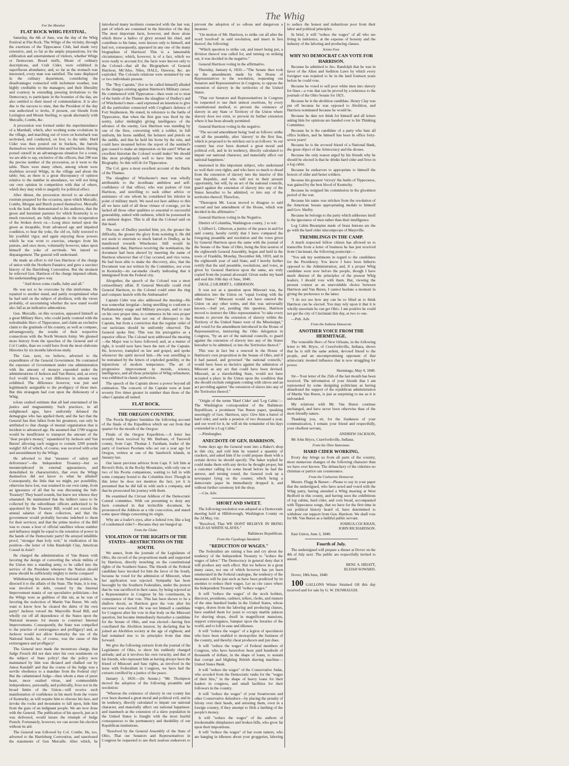The Whig
For the Monitor.
FLAT ROCK WHIG FESTIVAL.
Saturday, the 6th of June, was the day of the Whig Festival at Flat Rock. The Whigs of the vicinity, through the exertions of the Tippecanoe Club, had made very extensive, and, so far as the ample preparations, for the edification and entertainment of visitors, whether Whigs or Democrats. Bread stuffs, Meats of ordinary descriptions, and Crab Cider, were exhibited in superfluous abundance; and, so far as the stomach was interested, every man was satisfied. The taste displayed in the culinary department, considering the disadvantages connected with inclement weather, was highly creditable to the managers; and their liberality and courtesy in extending pressing invitations to the Democracy, to participate in the bounties of the day, are also entitled to their meed of commendation. It is also due to the success to state, that the President of the day was authorized to invite, if present, our friends from Lexington and Mount Sterling, to speak alternately with Metcalfe, Combs, &c.
A procession was formed under the superintendance of a Marshall, which, after working some evolutions in the village, and marching out of town on horseback was sectioned, and conducted, on foot, to the table. Hard Cider was then poured out in buckets, the barrels themselves were substituted for tins and buckets. Having posted ourself in an advantageous situation for a count, we are able to say, exclusive of the officers, that 298 was the precise number of the procession, as it went to the table. There were many others, among whom were doubtless several Whigs, in the village and about the table; but, as there is a great discrepancy of opinion relative to the number in attendance, we will not bring our own opinion in competition with that of others, which they may wish to magnify for political effect.
After dinner, the procession moved to an elevated rostrum prepared for the occasion, upon which Metcalfe, Combs, Morgan and Burch posted themselves. Metcalfe took the lead. He demonstrated to his audience, that the green and luxuriant pastures for which Kentucky is so much renowned, are fully adequate to the recuperation of the broken down ox.—Long since turned upon the green as incapable, from advanced age and impaired condition, to bear the yoke, the old ox, fully restored to his youthful vigor, and again enjoying those powers which he was wont to exercise, emerges from his pasture, and once more, voluntarily however, takes upon himself the yoke of servitude. We intend no disparagement. The general will understand.
He made an effort to rid Gen Harrison of the charge of union with the Northern Fanatics; and gave a succinct history of the Harrisburg Convention. But the moment he relieved Gen. Harrison of the charge imputed odium, his understanding gave way.
"And down come cradle, baby and all."
He was not to be overcome by this misfortune. He repaired to another stand, and partly recapitulated what he had said on the subject of abolition, with the views probably, of ascertaining whether the new stand would also fall as an indicative admonition.
Gen. Metcalfe, on this occasion, appeared himself as a great Military Hero, who could justly contend with the redoubtable Hero of Tippecanoe, and claim an exclusive claim to the gratitude of his country, as well as compare, advantageously, the results of their respective connections with the North Western Army. We gleaned more history from the speeches of the General and of Col Combs, than we could have from the most elaborate Histories by six months laborious study.
The Gen. next, we believe, adverted to the expenditures of the General Government. He contrasted the expenses of Government under one administration with the amount of moneys expended under the administrations of Jackson and Van Buren, and, as every fool would know, a vast difference in amount was exhibited. The difference however, was just and legitimately assignable to the prodigacy of those men. But this stratagem had cost upon the dishonesty of a Whig.
tolous exalted estimate that all had entertained of his justice and magnanimity. Such practices, in all enlightened ages, have uniformly debased the demagogue who has applied them; and the fact that the General has thus fallen from his greatness, can only be attributed to that change of mental organization that is incident to advanced age. He assumed that 1700 wagons would be insufficient to transport the amount of the "dear people's money," squandered by Jackson and Van Buren! allowing each waggon to contain 3200 pounds weight! All of which, of course, was received with eclat and astonishment by the Whigs.
He adverted to that "measure of safety and deliverance"—the Independent Treasury—but so metamorphosed its external appearances, and demolished its characteristics, that even the Whigs themselves did not know to what he alluded! Consequently, the little that we might, per possibility, otherwise have lost, was retained in our own camp, from an ignorance of all that he was discussing the Sub-Treasury! They heard sounds, but knew not whence they emanated. He maintained that the indirect taxes to be collected by the subordinate officers authorized to be appointed by the Treasury Bill, would not exceed the annual salaries of these collectors, and that the government would probably become indebted to them for their services; and that the prime motive of the Bill was to create a host of official satellites whose number and influence might be equal to the retention of power in the hands of the Democratic party! He arrayed infallible proof, "stronger than holy writ," in vindication of his position—the letter of John Randolph Clay, American Consul in Asia!!
He charged the administration of Van Buren with favoring the design of converting the whole militia of the Union into a standing army, to be called into the service of the President whenever the Nation should purse should be sufficiently mighty to invite conquest!
Withdrawing his attention from National politics, he directed it to the affairs of the State. The State, it is true, was involved in debt, created by the Internal Improvement mania of our speculative politicians—but the Whigs were as guiltless of this sin, as he was of favoring the reelection of Martin Van Buren. We only want to know how he cleared the skirts of his own party? Jackson vetoed the Maysville Road Bill, and wholly cut off all dependence of the States upon the National treasure for means to construct Internal Improvements. Consequently, the State was compelled to the practice of extravagance and profligacy! and, as Jackson would not allow Kentucky the use of the National funds, he, of course, was the cause of this extravagance and profligacy!
The General next made the monstrous charge, that Judge French did not dare utter his own sentiments on the subject of State policy! that the policy now maintained by him was dictated and chalked out by Amos Kendall! and that the course of the Judge was a servile obedience to a mandate from the Federal city! But the calumniated Judge—then whom a man of purer heart, more exalted virtue, and commendable independence, personally, and politically, lives not in the broad limits of the Union—will receive such manifestation of confidence in his merit from the voters of Kentucky, as will require him to obscure his face, and invoke the rocks and mountains to fall upon, hide him from the gaze of an indignant people. We are now done with the General. The publication of his speech, just as it was delivered, would insure the triumph of Judge French. Fortunately, however, we can secure his election without its aid.
The General was followed by Col. Combs. He, too, adverted to the Harrisburg Convention, and sanctioned the statements of Gen Metcalfe. After which, he introduced many incidents connected with the last war, part of which are contained in the histories of the day. The most important facts, however, and those alone which threw a halloo of glory around his chief, and contribute to his fame, were known only to himself, and had not, consequently, appeared in any one of the many biographies of Harrison! This is a lamentable circumstance; which, however, is of a fact, which we were ready to account for; the facts were known only to the Colonel—that all the Biographers of General Harrison, Mc'Afee, Niles, HALL, Dawson, &c. are exploded. The Colonels relations were sustained by one or two individuals present.
The "Boy Captain," (for so he called himself) alluded to the charges existing against Harrison's Military career. He commenced with Tippecanoe—then went on to treat of the battle of the Thames the slaughter of Dudley's and of Winchester's men—and expressed an intention to give all the particulars connected with Croghan's defence of Fort Stephenson. He stated, in reference to the battle of Tippecanoe, that when the first gun was fired by the sentry, (after midnight) giving intelligence of the advance of the enemy, Gen Harrison was standing by one of the fires, conversing with a soldier, in full uniform, his horse saddled, his holsters and pistols on the saddle, and that he held his horse by the rein, and could have mounted before the report of the sentinel's gun ceased to make an impression on his ears!! What an excellent historian the Colonel would make! We should like most prodigiously well to have him write our Biography. So this will do for Tippecanoe.
The Col. gave a most excellent account of the Battle of the Thames.
The slaughter of Winchester's men was wholly attributable to the inordinate ambition and self-confidence of that officer, who was jealous of Gen Harrison, and unwilling to seek either advice or assistance of one whom he considered his inferior in point of military merit. We need not here adduce to this all we have said of all those virtues of courage, yet he lacked all those other qualities so essential to successful generalship, united with rashness, which he possessed in an eminent degree. This is all that the Colonel said on this head.
The case of Dudley puzzled him; yet, the greater the difficulty, the greater the glory from resisting it. He did not seem to entertain so much hatred to Dudley, as he manifested towards Winchester. Still would be nominated; that, Harrison receiving the nomination, the document had been altered by inserting the name of Harrison wherever that of Clay occured, and vice versa. He had been able to make the discovery, also, that the Document was not written by the Committee, nor even in Kentucky—its ear-marks clearly indicating that it immigrated from the Federal city.
Altogether, the speech of the Colonel was a most extraordinary affair. If General Metcalfe could rival General Harrison, so the Colonel could enter the ring and compare laurels with the Ambassador!
Captain Cider was also addressed the meeting—He was somewhat irregular—being unwilling to conform to Parliamentary usage and Military precepts, and to start on his own proper time, to commence in his own proper season. We speak thus not out of disrespect to the Captain, but from a conviction that the regular order of our tacticians should be uniformly observed. The General spoke first. This was his prerogative as a superior officer. The Colonel next addressed the meeting—the Major was to have followed; and, as a matter of right, it would next have been the turn of the Captain. He, however, trampled on law and gospel, and spoke whenever the spirit moved him.—He was unwilling to be restrained by the fetters of exploded gentility, or the injunctions of modern temperance. The art of progressive improvement in morals, science, intelligence, and all those principles of Whig refinement, was exhibited in classic perfection.
The speech of the Captain shows a power beyond all estimation. The concerts of the Captain were at least seventy five times greater in number than those of the other Captains all united.
FLAT ROCK.
THE OREGON COUNTRY.
The Peoria Register furnishes the following account of the finale of the Expedition which sat out from that quarter for the mouth of the Oregon:
Finale of the Oregon Expedition.—A letter has recently been received by Mr. Burbans, of Tazewell county, from Capt. Thomas J. Farnham, leader of the party of fourteen Peorians who set out a year ago for Oregon, written at one of the Sandwich islands, in January last.
Our latest previous advices from Capt. F. left him at Brown's Hole, in the Rocky Mountains, with only one or two of his Peoria companions, waiting to fall in with some company bound to the Columbia river. Though in this letter he does not mention the fact, yet it is presumed that he did fall in with such a company, and that he prosecuted his journey with them.
He examined the Circuar Address of the Democratic Central committee. With out presuming to deny any facts contained in that invincible document, he pronounced the Address as a vile concoction, and stated some queer things concerning its origin.
Why are a loafer's eyes, after a federal row, like a keg of condemned cider?—Because they are bunged up.
From the Globe.
VIOLATION OF THE RIGHTS OF THE STATES—RESTRICTIONS ON THE SOUTH.
We annex, from the journals of the Legislature of Ohio, the record of the propositions made and supported by Harrison, directly trenching on the constitutional rights of the Southern States. The friends of the Federal candidate have invoked for him the favor of the South, because he voted for the admission of Missouri, when her application was rejected. Sympathy has been besought by the Southern Federalists, under the pretext that he was sacrificed in their cause, by being rejected as a Representative in Congress by his constituents, in consequence of that vote. This has been shown to be a shallow deceit, as Harrison gave the vote after his successor was elected. He was not himself a candidate for Congress after his vote in that body on the Missouri question, but became immediately thereafter a candidate for the Senate of Ohio, and was elected—having first conciliated the Abolition interest, by declaring that he joined an Abolition society at the age of eighteen; and had remained true to its principles from that time forward.
We give the following extracts from the journal of the Legislature of Ohio, to show his suddenly changed attitude; and as it involves his own veracity, and that of his friends, who represent him as having always been the friend of Missouri and Sate rights, as involved in the issue with Federalism in Congress, we have had the extracts certified by a justice of the peace.
January 3, 1820.—(In Senate.) "Mr. Thompson moved the adoption of the following preamble and resolution:
"Whereas the existence of slavery in our county has ever been deemed a great moral and political evil, and in its tendency, directly calculated to impair our national character, and materially affect our national happiness: and inasmuch as the extension of a slave population in the United States is fraught with the most fearful consequences to the permanency and durability of our Republican institutions.
"Resolved by the General Assembly of the State of Ohio, That our Senators and Representatives in Congress be requested to use their zealous endeavors to prevent the adoption of so odious and dangerous a measure.
"On motion of Mr. Harrison, to strike out all after the word 'resolved' in said resolution, and insert in lieu thereof, the following:
"Which question to strike out, and insert being put, a division thereof was called for, and turning on striking out, it was decided in the negative."
General Harrison voting in the affirmative.
Thursday, January 6, 1820.—"The Senate then took up the amendments made by the House of Representatives to the resolution, requesting our Senators and Representatives in Congress, to oppose the extension of slavery in the territories of the United States.
"That our Senators and Representatives in Congress be requested to use their utmost exertions, by every constitutional method, to prevent the existence of slavery in any State or Territory of the Union where slavery does not exist, to prevent its further extension where it has been already permitted.
General Harrison voting in the negative.
"The second amendment being 'read as follows: strike out all the preamble, after 'slavery' in the first line, which is proposed to be stricken out is as follows: 'in our country has ever been deemed a great moral and political evil, and in its tendency, directly calculated to impair our national character, and materially affect our national happiness.'
interested in this important subject, who understand so well their own rights, and who have so much to dread from the extension of slavery into the interior of this vast Republic, and who will not in their present opportunity, but will, by an act of the national councils, guard against the extension of slavery into any of the States hereafter to be admitted, or into any of the territories thereof; Therefore,
"Thereupon Mr. Lucas moved to disagree to said second and last amendment of the House, which was decided in the affirmative."
General Harrison voting in the Negative.
District of Columbia, Washington county, } to wit:
I, Gilbert L. Giberson, a justice of the peace in and for said county, hereby certify that I have compared the foregoing preamble and resolution and the votes given by General Harrison upon the same with the journal of the Senate of the State of Ohio, being the first session of the eighteenth General Assembly, begun and held in the town of Franklin, Monday, December 6th, 1819, and in the eighteenth year of said State; and I hereby further certify that the said preamble, resolutions, and votes, as given by General Harrison upon the same, are truly copied from the journal aforesaid. Given under my hand and seal this 10th day of June, 1840.
[SEAL.] GILBERT L. GIBERSON.
It was not as a question upon Missouri was, the admission into the Union on "equal footing with the other States." Missouri would not have entered the Union on any other terms, and this was universally known.—And yet, pending this question, Harrison moved to instruct the Ohio representation "to take every means to prevent the extension of slavery within the Territory of the United States west of the Mississippi," and voted for the amendment introduced in the House of Representatives, instructing the Ohio delegation in Congress, "by an act of the national councils, to guard against the extension of slavery into any of the States hereafter to be admitted, or into the Territories thereof."
This was in fact but a renewal in the House of Harrison's own proposition in the Senate of Ohio, and if it had passed, and governed "the national councils," would have been as decisive against the admission of Missouri as any act that could have been devised. Missouri, as a slaveholding State, would not have accepted a place in the Union upon the condition that she should exclude emigrants coming with slaves and an act providing against "the extension of slaves into any of the Territories thereof."
"Origin of the terms 'Hard Cider' and 'Log Cabin.'—The Washington correspondent of the Baltimore Republican, a prominent Van Buren paper, speaking sneeringly of Gen. Harrison, says: Give him a barrel of hard cider, and settle a pension of two thousand a year, and our word for it, he will sit the remainder of his days contended in a Log Cabin."
—Pittsburgher.
ANECDOTE OF GEN. HARRISON.
Some days ago the General went into a Baker's shop in this city, and told him he wanted a quantity of crackers, and asked him if he could prepare them with a certain device he should specify. The baker replied he could make them with any device he thought proper, but a customer calling for some bread before he had the answer, and turning round, the General took up a newspaper lying on the counter, which being a democratic paper he immediately dropped it, and without further ceremony left the shop.
—Cin. Adv.
SHORT AND SWEET.
The following resolution was adopted at a Democratic meeting held at Hillsborough, Washington County on the 2d May, viz:
"Resolved, That WE DONT BELIEVE IN BEING SOLD AS WHITE SLAVES."
Baltimore Republican.
From the Cuyahoga Standard.
"REDUCTION OF WAGES."
The Federalists are raising a hue and cry about the tendency of the Independent Treasury to "reduce the wages of labor." The Democracy in general deny that it will produce any such effect. But we believe in a great many cases, not one of which however has yet been enumerated in the Federal catalogue, the tendency of the measures will be just such as have been predicted by its enemies to reduce their wages. Let us cite cases where the Independent Treasury will "reduce wages."
It will "reduce the wages" of the stock holders, directors, presidents, cashiers, tellers, clerks, and runners of the nine hundred banks in the United States, whose wages, drawn from the laboring and producing classes, have enabled them for years to occupy marble palaces for shaving shops, dwell in magnificent mansions, support extravagance, banquet upon the luxuries of the world, and to loll in ease and idleness.
It will "reduce the wages" of a legion of speculators who have been enabled to monopolize the business of the country, and thereby cheat producers and just dues.
It will "reduce the wages" of Federal members of Congress, who have heretofore been paid hundreds of thousands of dollars, in the shape of loans, to sustain that corrupt and blighting British shaving machine—United States Bank.
It will "reduce the wages" of the Conservative Judas, who seceded from the Democratic ranks for the "wages of their hire," in the shape of heavy loans for their leaders in congress, and small facilities for their followers in the country.
It will "reduce the wages" of your Swartwouts and other Conservative defaulters—by placing the penalty of felony over their heads, and arresting them, even in a foreign country, if they attempt to filch a farthing of the people's money.
It will "reduce the wages" of the authors of irredeemable shinplasters and broken bills, who grow fat upon their impositions.
It will "reduce the wages" of bar room ranters, who are hanging in idleness about your groggeries, laboring to seduce the honest and industrious poor from their labor and political principles.
In brief, it will "reduce the wages" of all who are living in indolence, at the expense of honesty and the industry of the laboring and producing classes.
Scioto Post.
WHY NO DEMOCRAT CAN VOTE FOR HARRISON.
Because he admitted to Jno. Randolph that he was in favor of the Alien and Sedition Laws by which every foreigner was required to be in the land fourteen years before he could vote.
Because he voted to sell poor white men into slavery for fines—a vote that can be proved by a reference to the journals of the Ohio Senate for 1821.
Because he is the abolition candidate. Henry Clay was put off because he was opposed to Abolition, and Harrison nominated because he would be.
Because he dare not think for himself and all letters asking him for opinions are handed over to his Thinking Committee.
Because he is the candidate of a party who hate all office holders, and he himself has been in office forty-seven years!
Because he is the avowed friend of a National Bank, the great object of the Aristocracy and the drones.
Because the only reason urged by his friends why he should be elected is that he drinks hard cider and lives in a log cabin.
Because he endeavors to appropriate to himself the honors of older and better soldiers.
Because his greatest 'victory' the battle of Tippecanoe, was gained by the best blood of Kentucky.
Because he resigned his commission in the gloomiest period of the war.
Because his name was stricken from the resolution of the American Senate appropriating medals to himself and Gov. Shelby.
Because he belongs to the party which addresses itself to the ignorance of men rather than their intelligence.
Log Cabin Breastpins made of brass buttons are the go with the hard cider nincompoops of Maysville.
TREMBLINGS IN THE CAMP.
A much respected fellow citizen has allowed us to transcribe from a letter of business he has just received from Cincinnati, the following postscript:—
"You ask my sentiments in regard to the candidates for the Presidency. You know I have been hitherto opposed to the Administration; and, if a proper Whig candidate were now before the people, though I have much distrust of the principles of the present Whig leaders, I should vote with them. But, viewing the present contest as an unavoidable choice between Harrison and Van Buren, I cannot hesitate a moment in giving the preference to the latter.
"I do not see how any can be so blind as to think Harrison can be elected. You may rely upon it that it is wholly uncertain he can get Ohio. I am positive he could not get the city of Cincinnati this day, at two to one.
—Pub. Adv.
From the Indiana Democrat.
ANOTHER VOICE FROM THE HERMITAGE.
The venerable Hero of New Orleans, in the following letter to Mr. Bryce, of Crawfordsville, Indiana, shows that he is still the same ardent, devoted friend to the people, and an uncompromising opponent of that aristocratic monied influence that is now struggling for power.
Hermitage, May 9, 1840.
Sir—Your letter of the 25th of the last month has been received. The information of your friends that I am represented by some designing politicians as having abandoned the support of the republican administration of Martin Van Buren, is just as surprising to me as it is unfounded.
My relations with Mr. Van Buren continue unchanged, and have never been otherwise than of the most friendly nature.
Thanking you, sir, for the frankness of your communication, I remain your friend and respectfully, your obedient servant,
ANDREW JACKSON,
Mr John Bryce, Crawfordsville, Indiana.
From the Ohio Statesman.
HARD CIDER WORKING.
Every day brings us from all parts of the country, more numerous changes of the following character than we have ever known. The debauchery of the ciderites no christian or patriot can countenance.
From the Coshocton Democrat.
Messrs. Flagg & Basset:—Please to say in your paper that the undersigned, who have acted and voted with the Whig party, having attended a Whig meeting at West Bedford in this county, and having seen the exhibitions of log cabins, hard cider, and corn bread, accompanied with Tippecanoe songs, that we have for the first time in our political history heard of, have determined to withdraw our support from Gen. Harrison. We shall vote for Mr. Van Buren as a faithful public servant.
JOSHUA COCKRAN,
JOHN RICHARDSON.
East Union, June 3, 1840.
Fourth of July.
The undersigned will prepare a dinner at Dover on the 4th of July next. The public are respectfully invited to attend.
BENJ. S. HEIATT,
ELIJAH SOWARD.
Dover, 18th June, 1840.
100 GALLONS Winter Strained Oil this day received and for sale by G. W. DUNBAUGH.